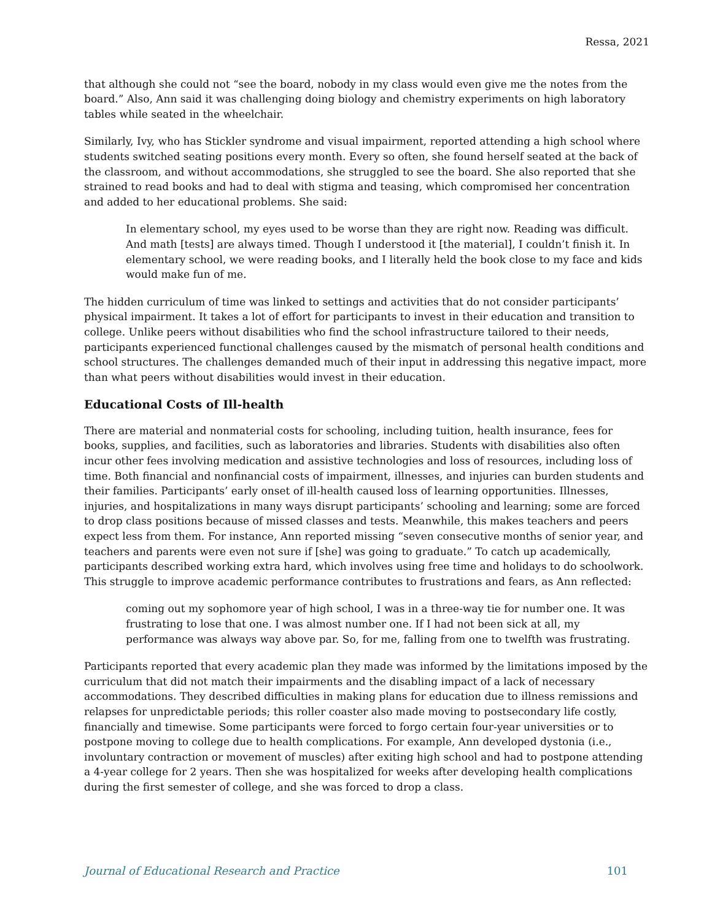Ressa, 2021
that although she could not “see the board, nobody in my class would even give me the notes from the board.” Also, Ann said it was challenging doing biology and chemistry experiments on high laboratory tables while seated in the wheelchair.
Similarly, Ivy, who has Stickler syndrome and visual impairment, reported attending a high school where students switched seating positions every month. Every so often, she found herself seated at the back of the classroom, and without accommodations, she struggled to see the board. She also reported that she strained to read books and had to deal with stigma and teasing, which compromised her concentration and added to her educational problems. She said:
In elementary school, my eyes used to be worse than they are right now. Reading was difficult. And math [tests] are always timed. Though I understood it [the material], I couldn’t finish it. In elementary school, we were reading books, and I literally held the book close to my face and kids would make fun of me.
The hidden curriculum of time was linked to settings and activities that do not consider participants’ physical impairment. It takes a lot of effort for participants to invest in their education and transition to college. Unlike peers without disabilities who find the school infrastructure tailored to their needs, participants experienced functional challenges caused by the mismatch of personal health conditions and school structures. The challenges demanded much of their input in addressing this negative impact, more than what peers without disabilities would invest in their education.
Educational Costs of Ill-health
There are material and nonmaterial costs for schooling, including tuition, health insurance, fees for books, supplies, and facilities, such as laboratories and libraries. Students with disabilities also often incur other fees involving medication and assistive technologies and loss of resources, including loss of time. Both financial and nonfinancial costs of impairment, illnesses, and injuries can burden students and their families. Participants’ early onset of ill-health caused loss of learning opportunities. Illnesses, injuries, and hospitalizations in many ways disrupt participants’ schooling and learning; some are forced to drop class positions because of missed classes and tests. Meanwhile, this makes teachers and peers expect less from them. For instance, Ann reported missing “seven consecutive months of senior year, and teachers and parents were even not sure if [she] was going to graduate.” To catch up academically, participants described working extra hard, which involves using free time and holidays to do schoolwork. This struggle to improve academic performance contributes to frustrations and fears, as Ann reflected:
coming out my sophomore year of high school, I was in a three-way tie for number one. It was frustrating to lose that one. I was almost number one. If I had not been sick at all, my performance was always way above par. So, for me, falling from one to twelfth was frustrating.
Participants reported that every academic plan they made was informed by the limitations imposed by the curriculum that did not match their impairments and the disabling impact of a lack of necessary accommodations. They described difficulties in making plans for education due to illness remissions and relapses for unpredictable periods; this roller coaster also made moving to postsecondary life costly, financially and timewise. Some participants were forced to forgo certain four-year universities or to postpone moving to college due to health complications. For example, Ann developed dystonia (i.e., involuntary contraction or movement of muscles) after exiting high school and had to postpone attending a 4-year college for 2 years. Then she was hospitalized for weeks after developing health complications during the first semester of college, and she was forced to drop a class.
Journal of Educational Research and Practice 101